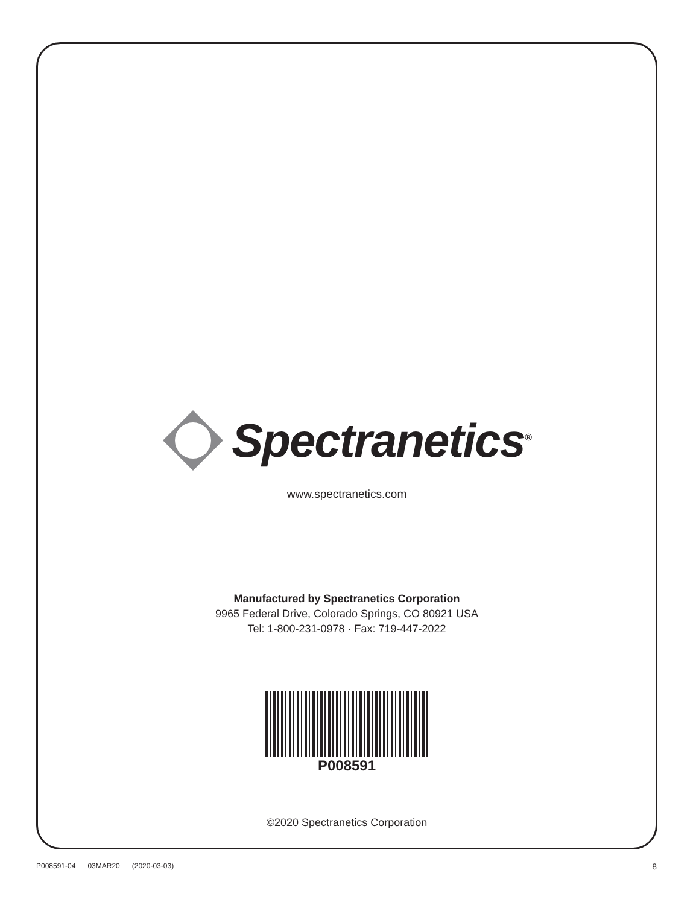Spectranetics<sup>®</sup>
www.spectranetics.com
Manufactured by Spectranetics Corporation
9965 Federal Drive, Colorado Springs, CO 80921 USA
Tel: 1-800-231-0978 · Fax: 719-447-2022
P008591
©2020 Spectranetics Corporation
P008591-04 03MAR20 (2020-03-03) 8